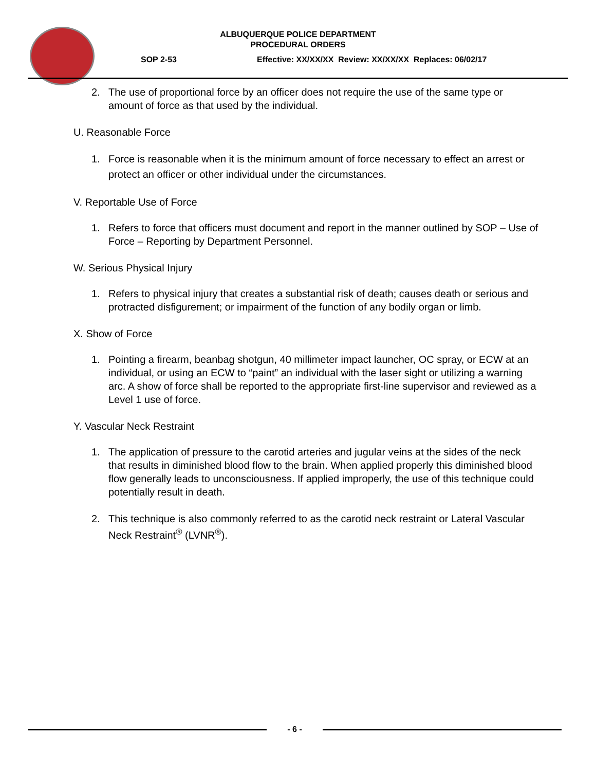ALBUQUERQUE POLICE DEPARTMENT
PROCEDURAL ORDERS
SOP 2-53 Effective: XX/XX/XX Review: XX/XX/XX Replaces: 06/02/17
2. The use of proportional force by an officer does not require the use of the same type or amount of force as that used by the individual.
U. Reasonable Force
1. Force is reasonable when it is the minimum amount of force necessary to effect an arrest or protect an officer or other individual under the circumstances.
V. Reportable Use of Force
1. Refers to force that officers must document and report in the manner outlined by SOP – Use of Force – Reporting by Department Personnel.
W. Serious Physical Injury
1. Refers to physical injury that creates a substantial risk of death; causes death or serious and protracted disfigurement; or impairment of the function of any bodily organ or limb.
X. Show of Force
1. Pointing a firearm, beanbag shotgun, 40 millimeter impact launcher, OC spray, or ECW at an individual, or using an ECW to “paint” an individual with the laser sight or utilizing a warning arc. A show of force shall be reported to the appropriate first-line supervisor and reviewed as a Level 1 use of force.
Y. Vascular Neck Restraint
1. The application of pressure to the carotid arteries and jugular veins at the sides of the neck that results in diminished blood flow to the brain. When applied properly this diminished blood flow generally leads to unconsciousness. If applied improperly, the use of this technique could potentially result in death.
2. This technique is also commonly referred to as the carotid neck restraint or Lateral Vascular Neck Restraint<sup>®</sup> (LVNR<sup>®</sup>).
- 6 -